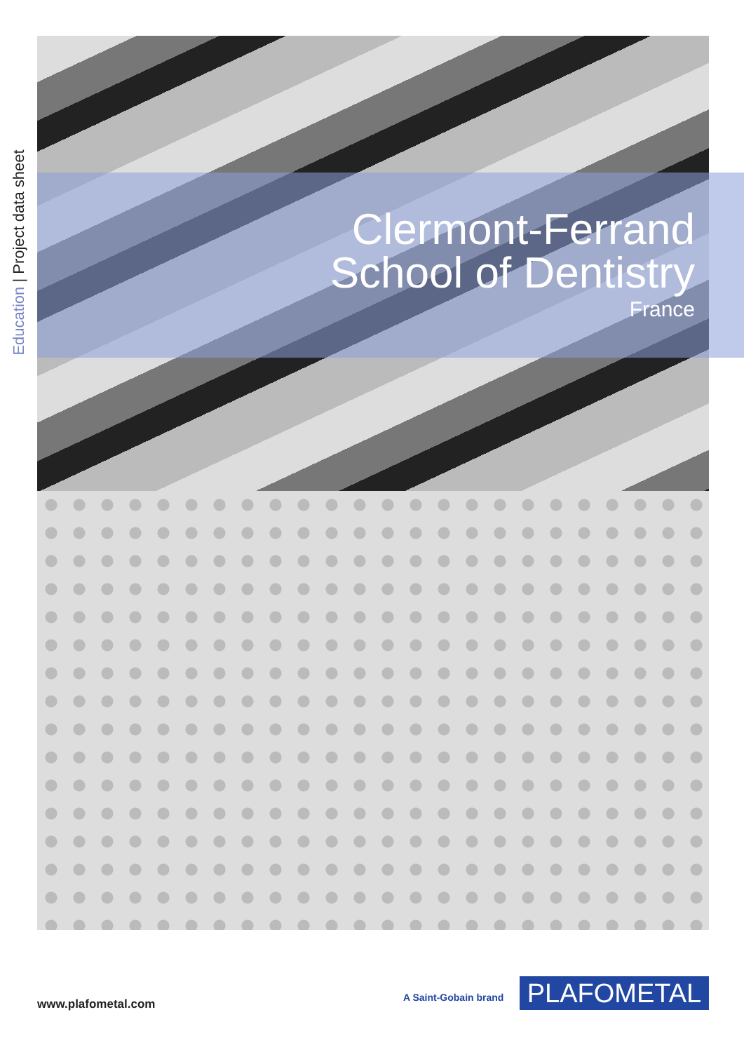Education | Project data sheet
Clermont-Ferrand
School of Dentistry
France
www.plafometal.com A Saint-Gobain brand PLAFOMETAL